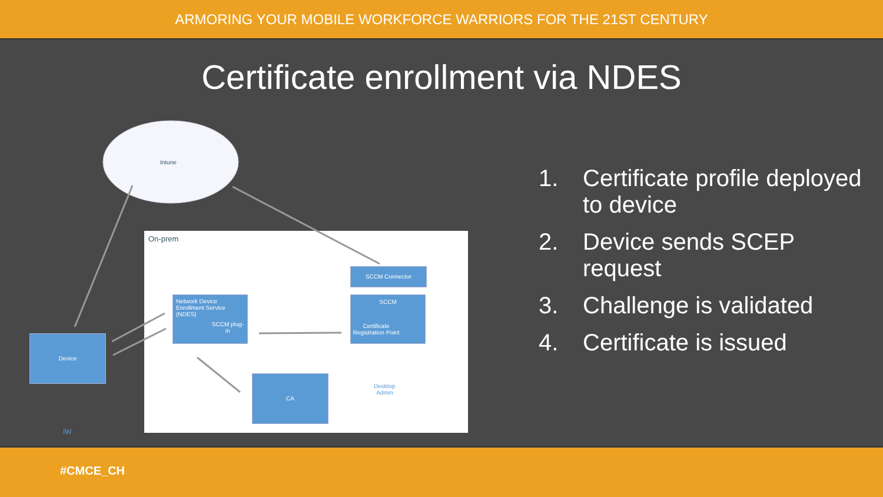ARMORING YOUR MOBILE WORKFORCE WARRIORS FOR THE 21ST CENTURY
Certificate enrollment via NDES
Intune
On-prem
SCCM Connector
Network Device Enrollment Service (NDES)
SCCM plug-in
SCCM
Certificate Registration Point
Device
CA
Desktop
Admin
IW
1. Certificate profile deployed to device
2. Device sends SCEP request
3. Challenge is validated
4. Certificate is issued
#CMCE_CH